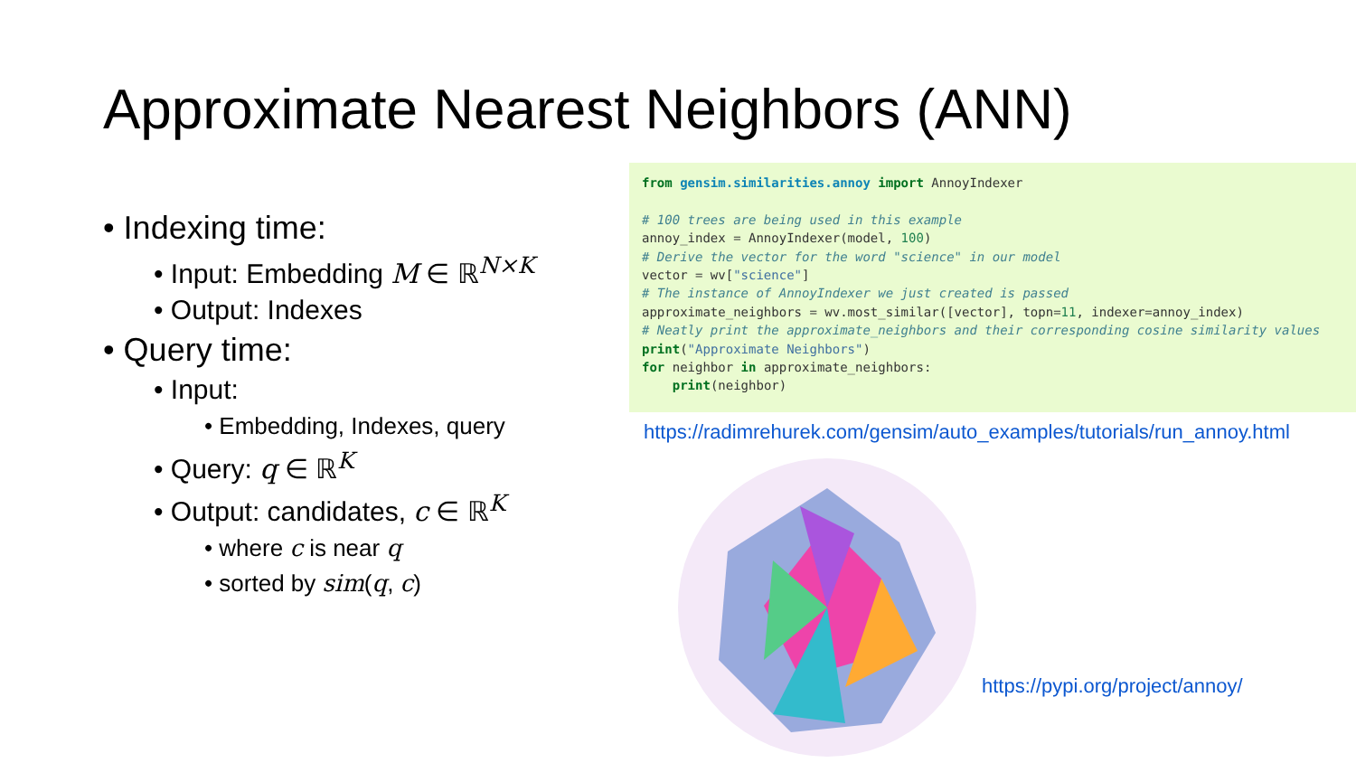Approximate Nearest Neighbors (ANN)
• Indexing time:
• Input: Embedding M ∈ ℝ<sup>N×K</sup>
• Output: Indexes
• Query time:
• Input:
• Embedding, Indexes, query
• Query: q ∈ ℝ<sup>K</sup>
• Output: candidates, c ∈ ℝ<sup>K</sup>
• where c is near q
• sorted by sim(q, c)
from gensim.similarities.annoy import AnnoyIndexer # 100 trees are being used in this example annoy_index = AnnoyIndexer(model, 100) # Derive the vector for the word "science" in our model vector = wv["science"] # The instance of AnnoyIndexer we just created is passed approximate_neighbors = wv.most_similar([vector], topn=11, indexer=annoy_index) # Neatly print the approximate_neighbors and their corresponding cosine similarity values print("Approximate Neighbors") for neighbor in approximate_neighbors: print(neighbor)
https://radimrehurek.com/gensim/auto_examples/tutorials/run_annoy.html
https://pypi.org/project/annoy/